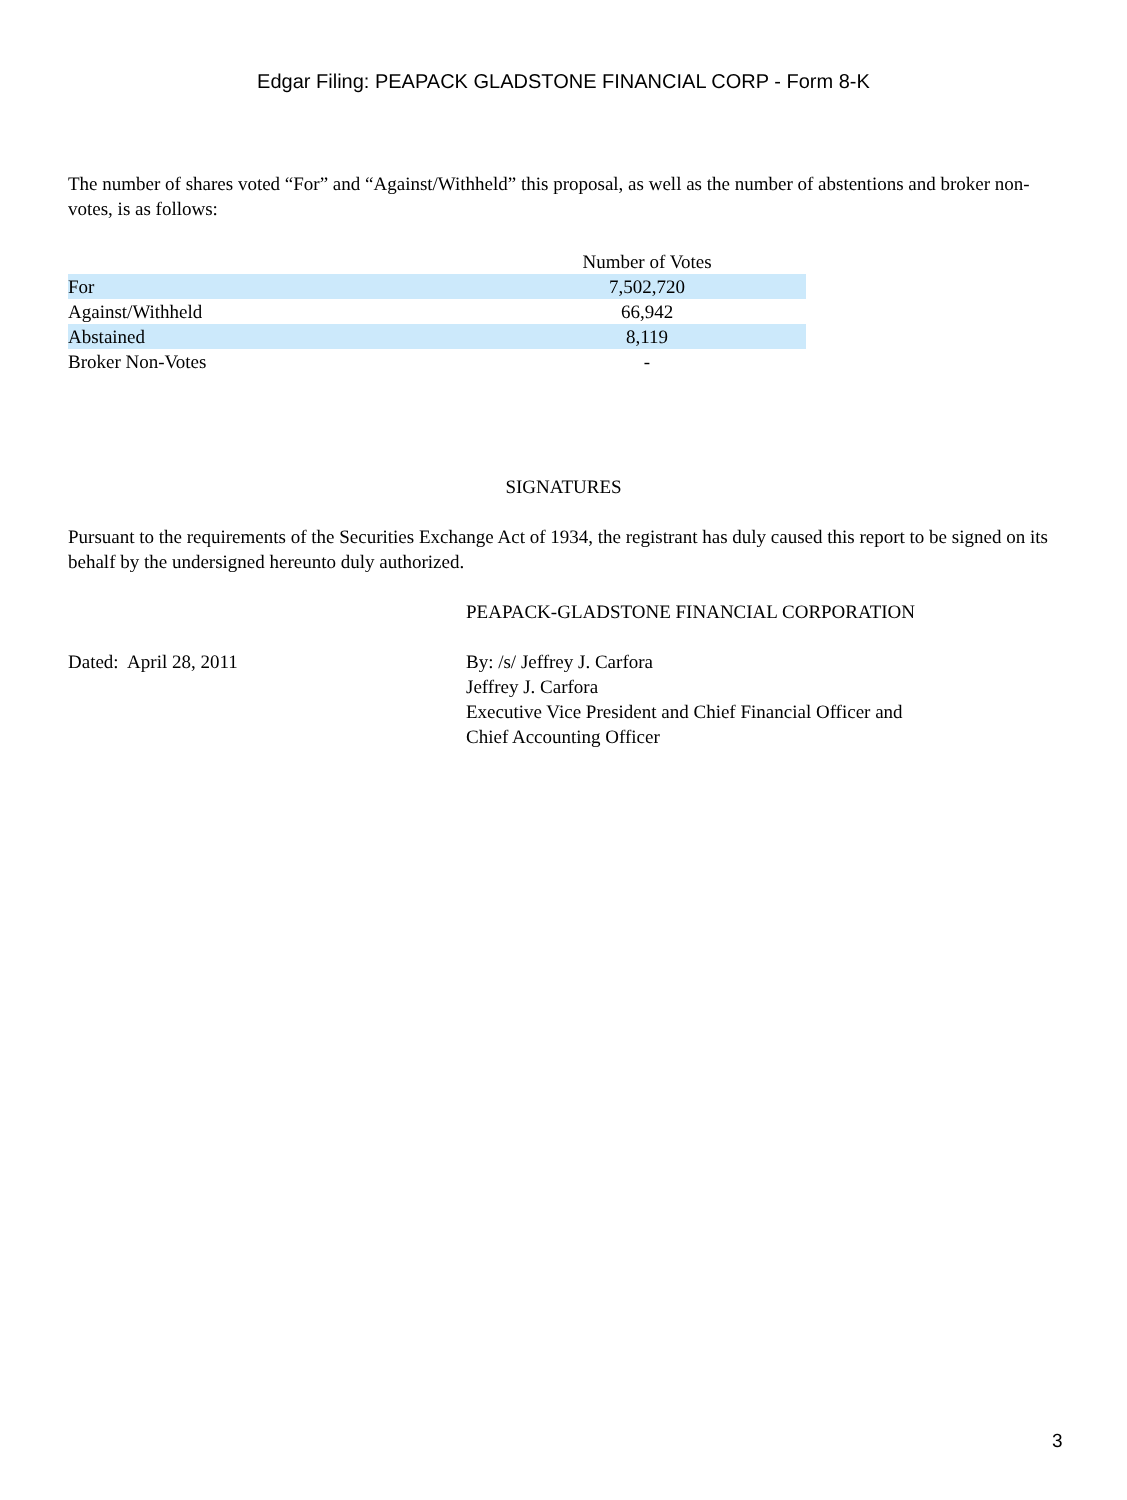Edgar Filing: PEAPACK GLADSTONE FINANCIAL CORP - Form 8-K
The number of shares voted “For” and “Against/Withheld” this proposal, as well as the number of abstentions and broker non-votes, is as follows:
| | Number of Votes |
| --- | --- |
| For | 7,502,720 |
| Against/Withheld | 66,942 |
| Abstained | 8,119 |
| Broker Non-Votes | - |
SIGNATURES
Pursuant to the requirements of the Securities Exchange Act of 1934, the registrant has duly caused this report to be signed on its behalf by the undersigned hereunto duly authorized.
PEAPACK-GLADSTONE FINANCIAL CORPORATION
Dated: April 28, 2011 By: /s/ Jeffrey J. Carfora
Jeffrey J. Carfora
Executive Vice President and Chief Financial Officer and
Chief Accounting Officer
3